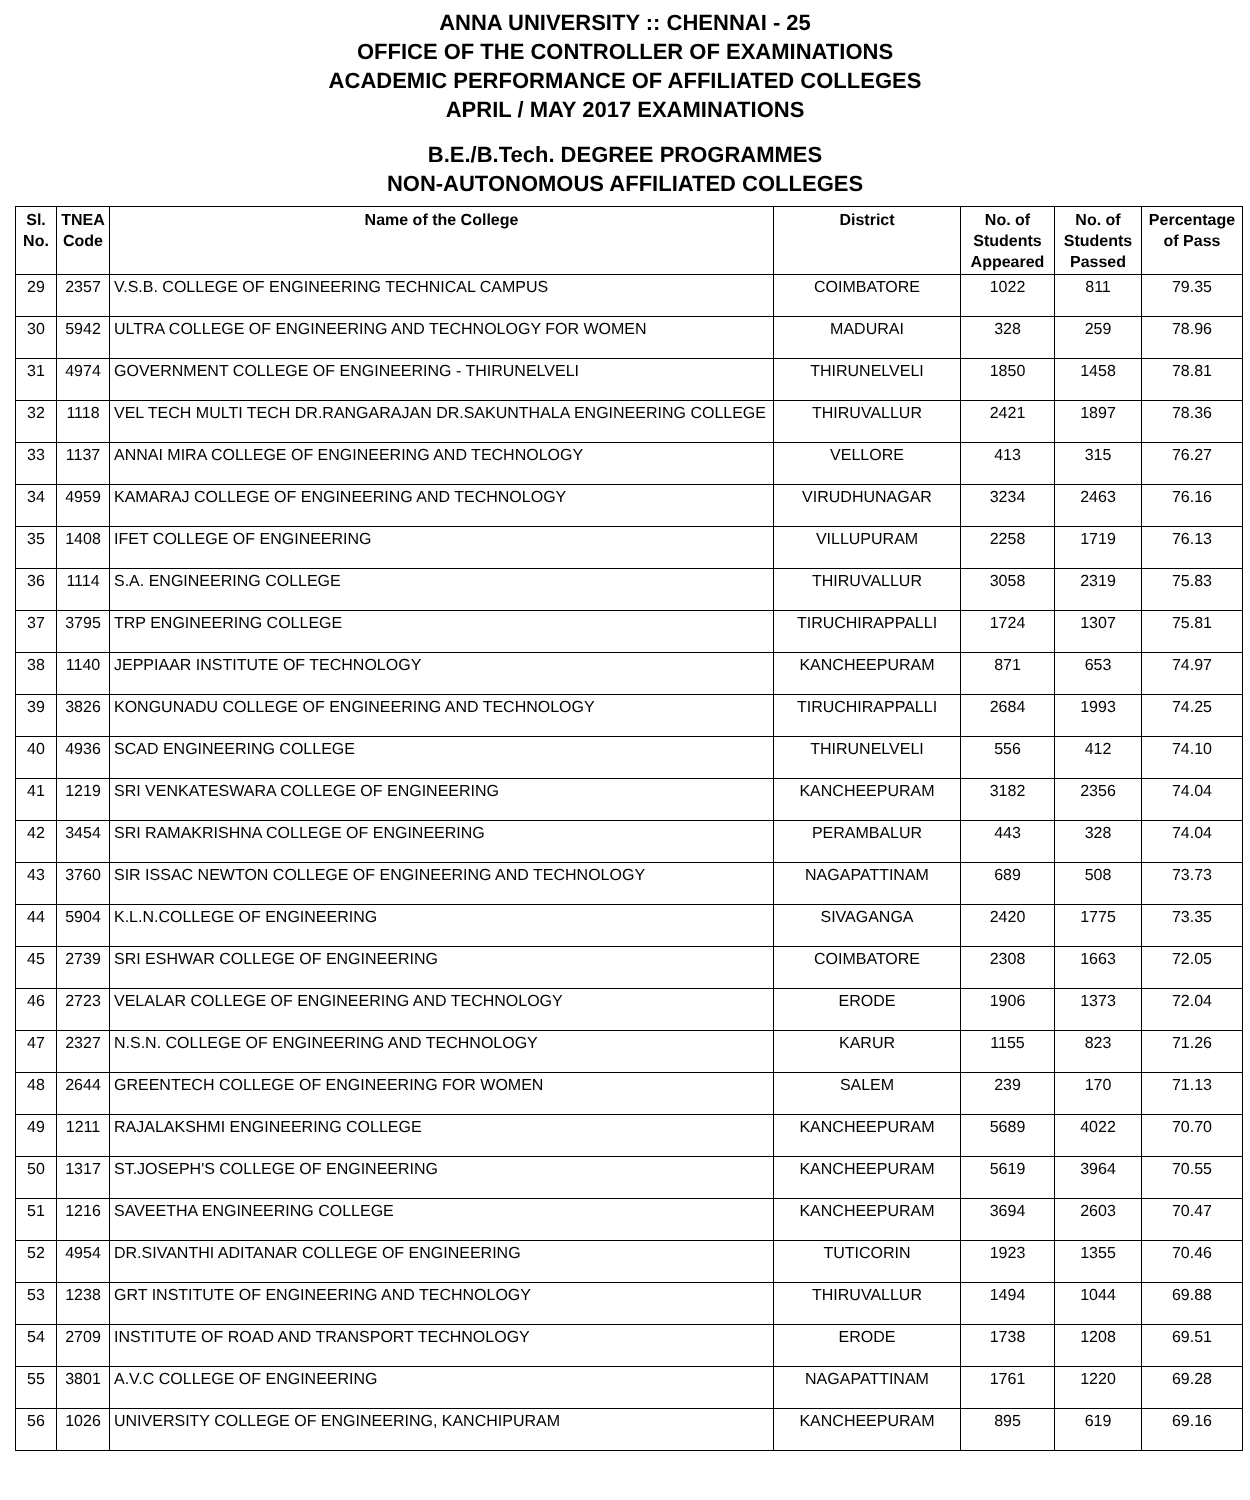ANNA UNIVERSITY :: CHENNAI - 25
OFFICE OF THE CONTROLLER OF EXAMINATIONS
ACADEMIC PERFORMANCE OF AFFILIATED COLLEGES
APRIL / MAY 2017 EXAMINATIONS
B.E./B.Tech. DEGREE PROGRAMMES
NON-AUTONOMOUS AFFILIATED COLLEGES
| Sl. No. | TNEA Code | Name of the College | District | No. of Students Appeared | No. of Students Passed | Percentage of Pass |
| --- | --- | --- | --- | --- | --- | --- |
| 29 | 2357 | V.S.B. COLLEGE OF ENGINEERING TECHNICAL CAMPUS | COIMBATORE | 1022 | 811 | 79.35 |
| 30 | 5942 | ULTRA COLLEGE OF ENGINEERING AND TECHNOLOGY FOR WOMEN | MADURAI | 328 | 259 | 78.96 |
| 31 | 4974 | GOVERNMENT COLLEGE OF ENGINEERING - THIRUNELVELI | THIRUNELVELI | 1850 | 1458 | 78.81 |
| 32 | 1118 | VEL TECH MULTI TECH DR.RANGARAJAN DR.SAKUNTHALA ENGINEERING COLLEGE | THIRUVALLUR | 2421 | 1897 | 78.36 |
| 33 | 1137 | ANNAI MIRA COLLEGE OF ENGINEERING AND TECHNOLOGY | VELLORE | 413 | 315 | 76.27 |
| 34 | 4959 | KAMARAJ COLLEGE OF ENGINEERING AND TECHNOLOGY | VIRUDHUNAGAR | 3234 | 2463 | 76.16 |
| 35 | 1408 | IFET COLLEGE OF ENGINEERING | VILLUPURAM | 2258 | 1719 | 76.13 |
| 36 | 1114 | S.A. ENGINEERING COLLEGE | THIRUVALLUR | 3058 | 2319 | 75.83 |
| 37 | 3795 | TRP ENGINEERING COLLEGE | TIRUCHIRAPPALLI | 1724 | 1307 | 75.81 |
| 38 | 1140 | JEPPIAAR INSTITUTE OF TECHNOLOGY | KANCHEEPURAM | 871 | 653 | 74.97 |
| 39 | 3826 | KONGUNADU COLLEGE OF ENGINEERING AND TECHNOLOGY | TIRUCHIRAPPALLI | 2684 | 1993 | 74.25 |
| 40 | 4936 | SCAD ENGINEERING COLLEGE | THIRUNELVELI | 556 | 412 | 74.10 |
| 41 | 1219 | SRI VENKATESWARA COLLEGE OF ENGINEERING | KANCHEEPURAM | 3182 | 2356 | 74.04 |
| 42 | 3454 | SRI RAMAKRISHNA COLLEGE OF ENGINEERING | PERAMBALUR | 443 | 328 | 74.04 |
| 43 | 3760 | SIR ISSAC NEWTON COLLEGE OF ENGINEERING AND TECHNOLOGY | NAGAPATTINAM | 689 | 508 | 73.73 |
| 44 | 5904 | K.L.N.COLLEGE OF ENGINEERING | SIVAGANGA | 2420 | 1775 | 73.35 |
| 45 | 2739 | SRI ESHWAR COLLEGE OF ENGINEERING | COIMBATORE | 2308 | 1663 | 72.05 |
| 46 | 2723 | VELALAR COLLEGE OF ENGINEERING AND TECHNOLOGY | ERODE | 1906 | 1373 | 72.04 |
| 47 | 2327 | N.S.N. COLLEGE OF ENGINEERING AND TECHNOLOGY | KARUR | 1155 | 823 | 71.26 |
| 48 | 2644 | GREENTECH COLLEGE OF ENGINEERING FOR WOMEN | SALEM | 239 | 170 | 71.13 |
| 49 | 1211 | RAJALAKSHMI ENGINEERING COLLEGE | KANCHEEPURAM | 5689 | 4022 | 70.70 |
| 50 | 1317 | ST.JOSEPH'S COLLEGE OF ENGINEERING | KANCHEEPURAM | 5619 | 3964 | 70.55 |
| 51 | 1216 | SAVEETHA ENGINEERING COLLEGE | KANCHEEPURAM | 3694 | 2603 | 70.47 |
| 52 | 4954 | DR.SIVANTHI ADITANAR COLLEGE OF ENGINEERING | TUTICORIN | 1923 | 1355 | 70.46 |
| 53 | 1238 | GRT INSTITUTE OF ENGINEERING AND TECHNOLOGY | THIRUVALLUR | 1494 | 1044 | 69.88 |
| 54 | 2709 | INSTITUTE OF ROAD AND TRANSPORT TECHNOLOGY | ERODE | 1738 | 1208 | 69.51 |
| 55 | 3801 | A.V.C COLLEGE OF ENGINEERING | NAGAPATTINAM | 1761 | 1220 | 69.28 |
| 56 | 1026 | UNIVERSITY COLLEGE OF ENGINEERING, KANCHIPURAM | KANCHEEPURAM | 895 | 619 | 69.16 |